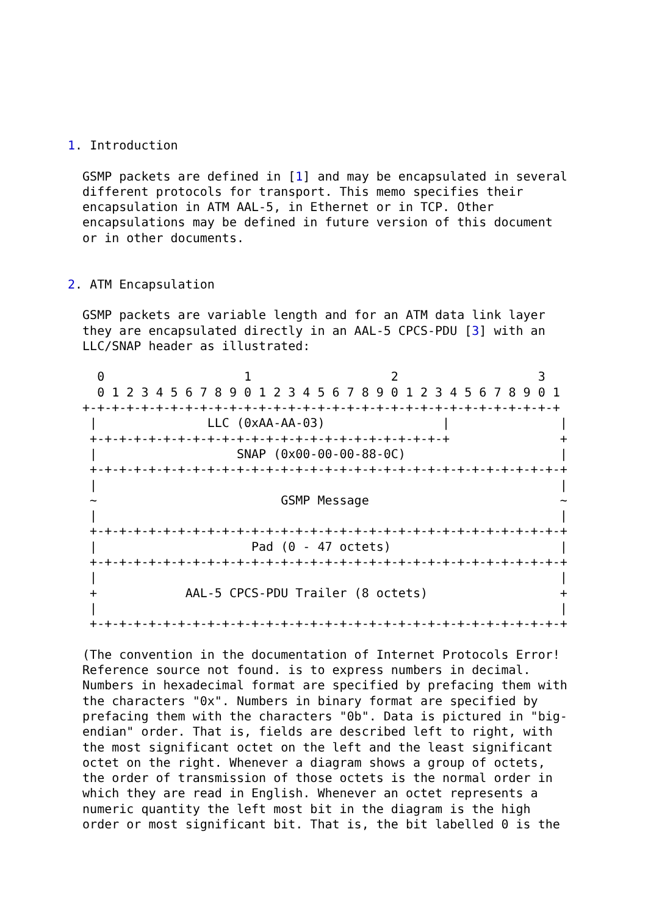1. Introduction

  GSMP packets are defined in [1] and may be encapsulated in several
  different protocols for transport. This memo specifies their
  encapsulation in ATM AAL-5, in Ethernet or in TCP. Other
  encapsulations may be defined in future version of this document
  or in other documents.


2. ATM Encapsulation

  GSMP packets are variable length and for an ATM data link layer
  they are encapsulated directly in an AAL-5 CPCS-PDU [3] with an
  LLC/SNAP header as illustrated:

    0                   1                   2                   3
    0 1 2 3 4 5 6 7 8 9 0 1 2 3 4 5 6 7 8 9 0 1 2 3 4 5 6 7 8 9 0 1
  +-+-+-+-+-+-+-+-+-+-+-+-+-+-+-+-+-+-+-+-+-+-+-+-+-+-+-+-+-+-+-+-+
   |               LLC (0xAA-AA-03)                |               |
   +-+-+-+-+-+-+-+-+-+-+-+-+-+-+-+-+-+-+-+-+-+-+-+-+               +
   |                   SNAP (0x00-00-00-88-0C)                     |
   +-+-+-+-+-+-+-+-+-+-+-+-+-+-+-+-+-+-+-+-+-+-+-+-+-+-+-+-+-+-+-+-+
   |                                                               |
   ~                         GSMP Message                          ~
   |                                                               |
   +-+-+-+-+-+-+-+-+-+-+-+-+-+-+-+-+-+-+-+-+-+-+-+-+-+-+-+-+-+-+-+-+
   |                     Pad (0 - 47 octets)                       |
   +-+-+-+-+-+-+-+-+-+-+-+-+-+-+-+-+-+-+-+-+-+-+-+-+-+-+-+-+-+-+-+-+
   |                                                               |
   +            AAL-5 CPCS-PDU Trailer (8 octets)                  +
   |                                                               |
   +-+-+-+-+-+-+-+-+-+-+-+-+-+-+-+-+-+-+-+-+-+-+-+-+-+-+-+-+-+-+-+-+

  (The convention in the documentation of Internet Protocols Error!
  Reference source not found. is to express numbers in decimal.
  Numbers in hexadecimal format are specified by prefacing them with
  the characters "0x". Numbers in binary format are specified by
  prefacing them with the characters "0b". Data is pictured in "big-
  endian" order. That is, fields are described left to right, with
  the most significant octet on the left and the least significant
  octet on the right. Whenever a diagram shows a group of octets,
  the order of transmission of those octets is the normal order in
  which they are read in English. Whenever an octet represents a
  numeric quantity the left most bit in the diagram is the high
  order or most significant bit. That is, the bit labelled 0 is the